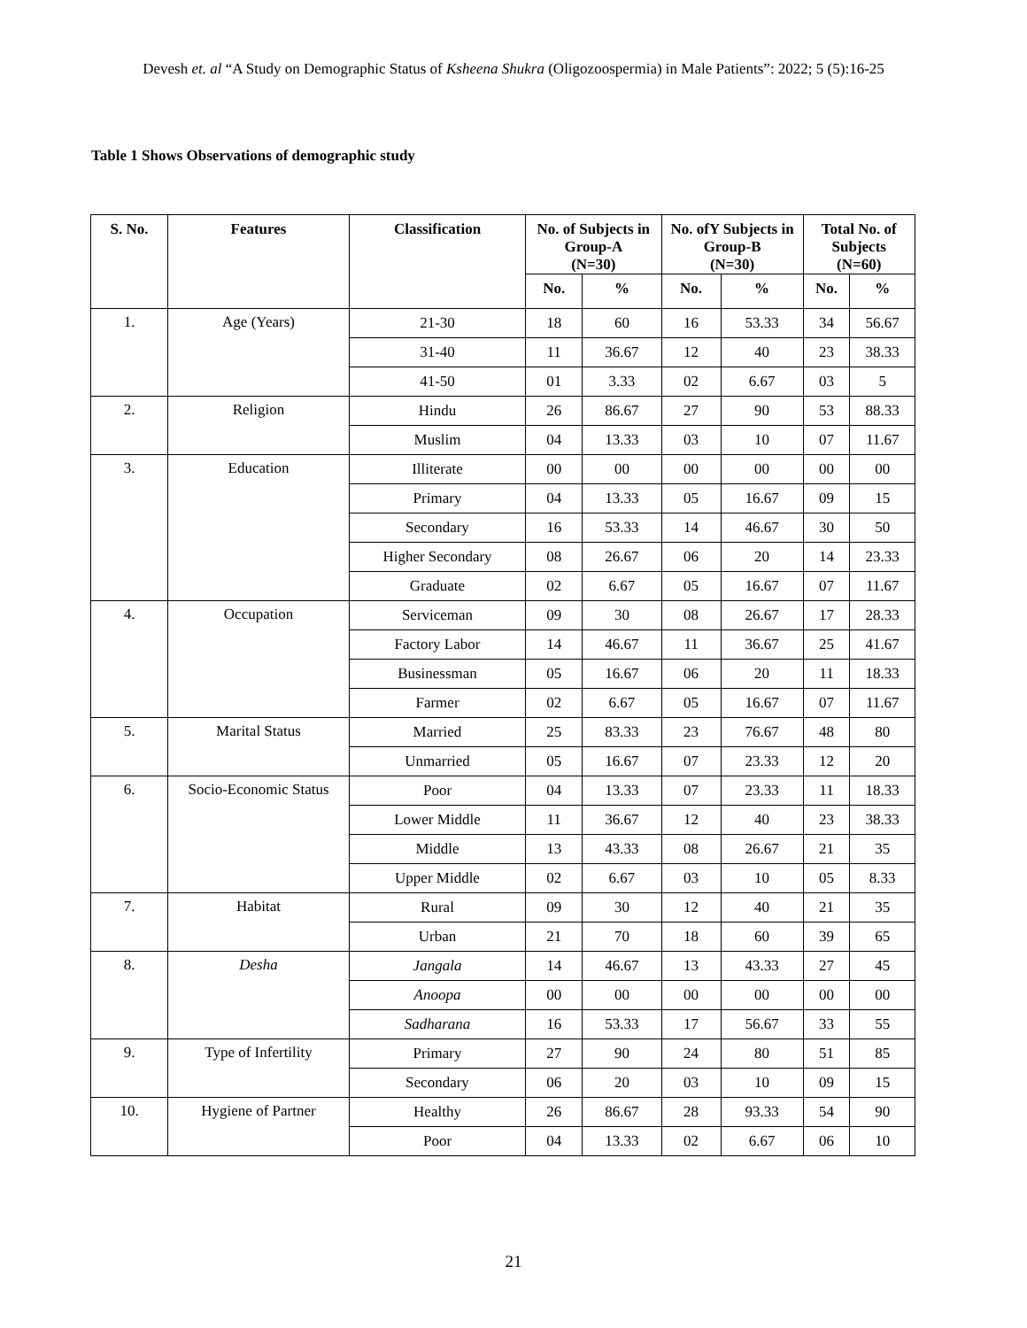Devesh et. al “A Study on Demographic Status of Ksheena Shukra (Oligozoospermia) in Male Patients”: 2022; 5 (5):16-25
Table 1 Shows Observations of demographic study
| S. No. | Features | Classification | No. of Subjects in Group-A (N=30) | | No. ofY Subjects in Group-B (N=30) | | Total No. of Subjects (N=60) | |
| --- | --- | --- | --- | --- | --- | --- | --- | --- |
| | | | No. | % | No. | % | No. | % |
| 1. | Age (Years) | 21-30 | 18 | 60 | 16 | 53.33 | 34 | 56.67 |
| | | 31-40 | 11 | 36.67 | 12 | 40 | 23 | 38.33 |
| | | 41-50 | 01 | 3.33 | 02 | 6.67 | 03 | 5 |
| 2. | Religion | Hindu | 26 | 86.67 | 27 | 90 | 53 | 88.33 |
| | | Muslim | 04 | 13.33 | 03 | 10 | 07 | 11.67 |
| 3. | Education | Illiterate | 00 | 00 | 00 | 00 | 00 | 00 |
| | | Primary | 04 | 13.33 | 05 | 16.67 | 09 | 15 |
| | | Secondary | 16 | 53.33 | 14 | 46.67 | 30 | 50 |
| | | Higher Secondary | 08 | 26.67 | 06 | 20 | 14 | 23.33 |
| | | Graduate | 02 | 6.67 | 05 | 16.67 | 07 | 11.67 |
| 4. | Occupation | Serviceman | 09 | 30 | 08 | 26.67 | 17 | 28.33 |
| | | Factory Labor | 14 | 46.67 | 11 | 36.67 | 25 | 41.67 |
| | | Businessman | 05 | 16.67 | 06 | 20 | 11 | 18.33 |
| | | Farmer | 02 | 6.67 | 05 | 16.67 | 07 | 11.67 |
| 5. | Marital Status | Married | 25 | 83.33 | 23 | 76.67 | 48 | 80 |
| | | Unmarried | 05 | 16.67 | 07 | 23.33 | 12 | 20 |
| 6. | Socio-Economic Status | Poor | 04 | 13.33 | 07 | 23.33 | 11 | 18.33 |
| | | Lower Middle | 11 | 36.67 | 12 | 40 | 23 | 38.33 |
| | | Middle | 13 | 43.33 | 08 | 26.67 | 21 | 35 |
| | | Upper Middle | 02 | 6.67 | 03 | 10 | 05 | 8.33 |
| 7. | Habitat | Rural | 09 | 30 | 12 | 40 | 21 | 35 |
| | | Urban | 21 | 70 | 18 | 60 | 39 | 65 |
| 8. | Desha | Jangala | 14 | 46.67 | 13 | 43.33 | 27 | 45 |
| | | Anoopa | 00 | 00 | 00 | 00 | 00 | 00 |
| | | Sadharana | 16 | 53.33 | 17 | 56.67 | 33 | 55 |
| 9. | Type of Infertility | Primary | 27 | 90 | 24 | 80 | 51 | 85 |
| | | Secondary | 06 | 20 | 03 | 10 | 09 | 15 |
| 10. | Hygiene of Partner | Healthy | 26 | 86.67 | 28 | 93.33 | 54 | 90 |
| | | Poor | 04 | 13.33 | 02 | 6.67 | 06 | 10 |
21